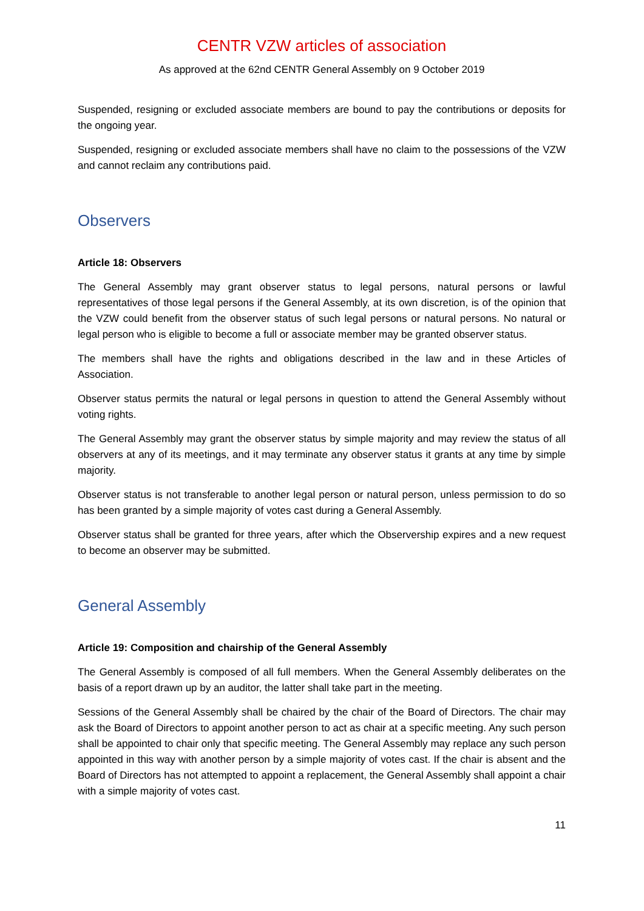CENTR VZW articles of association
As approved at the 62nd CENTR General Assembly on 9 October 2019
Suspended, resigning or excluded associate members are bound to pay the contributions or deposits for the ongoing year.
Suspended, resigning or excluded associate members shall have no claim to the possessions of the VZW and cannot reclaim any contributions paid.
Observers
Article 18: Observers
The General Assembly may grant observer status to legal persons, natural persons or lawful representatives of those legal persons if the General Assembly, at its own discretion, is of the opinion that the VZW could benefit from the observer status of such legal persons or natural persons. No natural or legal person who is eligible to become a full or associate member may be granted observer status.
The members shall have the rights and obligations described in the law and in these Articles of Association.
Observer status permits the natural or legal persons in question to attend the General Assembly without voting rights.
The General Assembly may grant the observer status by simple majority and may review the status of all observers at any of its meetings, and it may terminate any observer status it grants at any time by simple majority.
Observer status is not transferable to another legal person or natural person, unless permission to do so has been granted by a simple majority of votes cast during a General Assembly.
Observer status shall be granted for three years, after which the Observership expires and a new request to become an observer may be submitted.
General Assembly
Article 19: Composition and chairship of the General Assembly
The General Assembly is composed of all full members. When the General Assembly deliberates on the basis of a report drawn up by an auditor, the latter shall take part in the meeting.
Sessions of the General Assembly shall be chaired by the chair of the Board of Directors. The chair may ask the Board of Directors to appoint another person to act as chair at a specific meeting. Any such person shall be appointed to chair only that specific meeting. The General Assembly may replace any such person appointed in this way with another person by a simple majority of votes cast. If the chair is absent and the Board of Directors has not attempted to appoint a replacement, the General Assembly shall appoint a chair with a simple majority of votes cast.
11